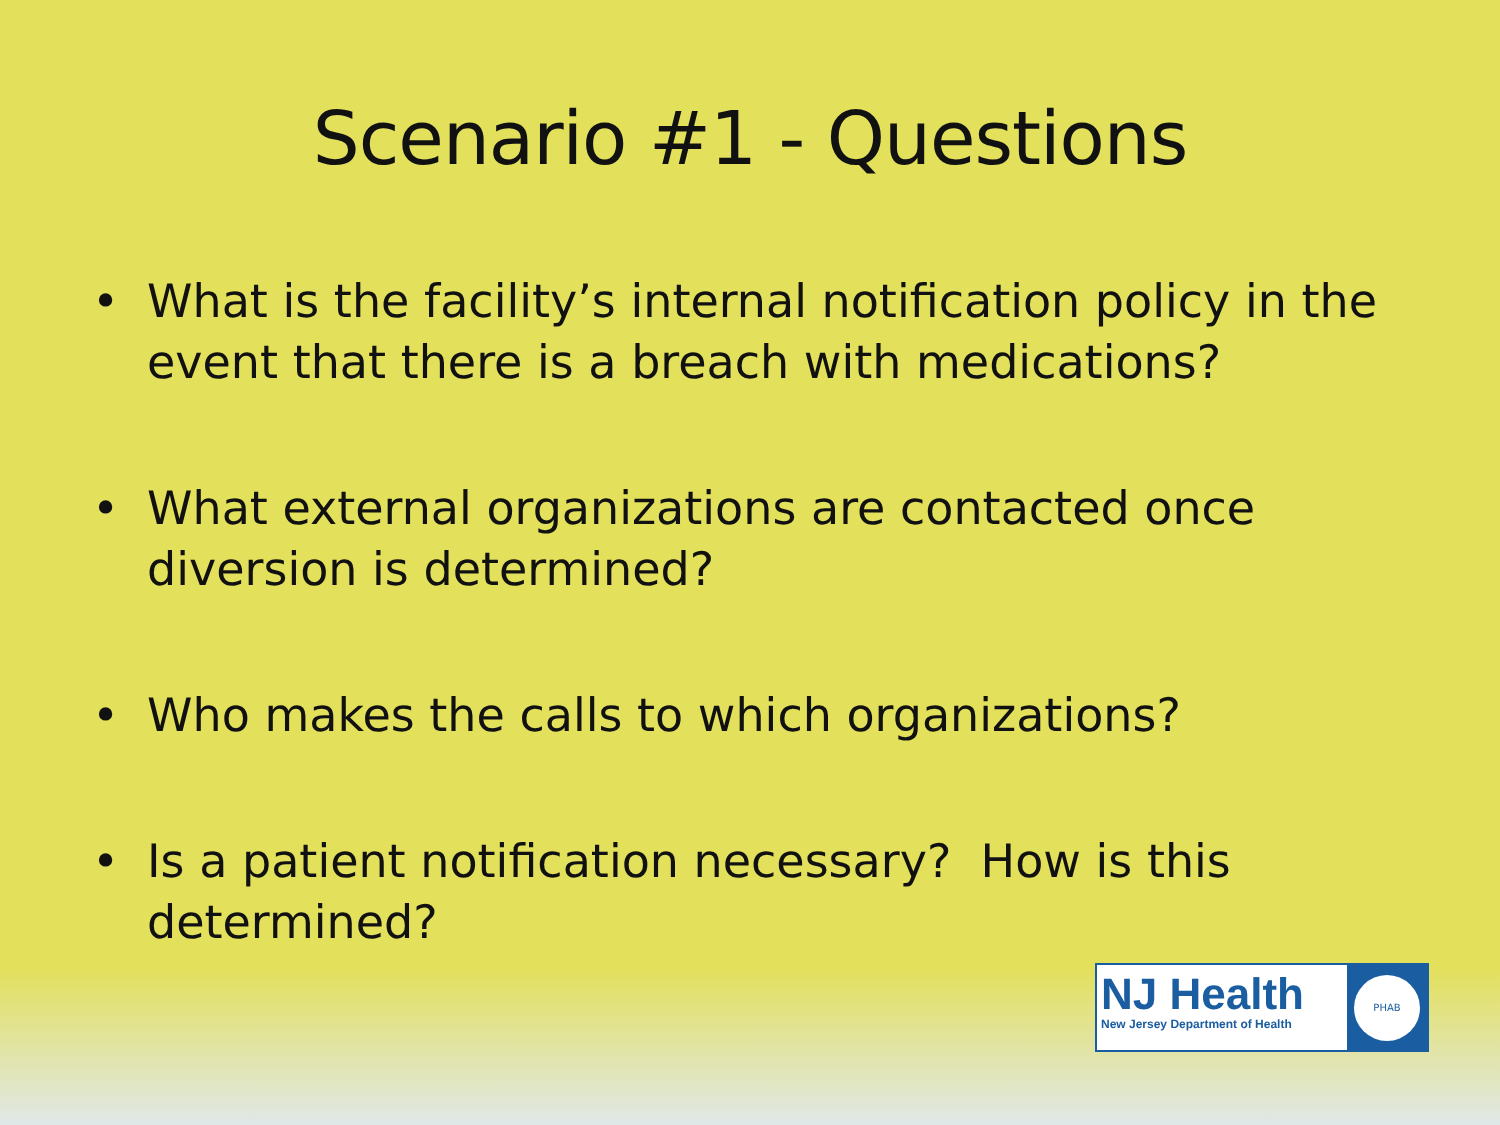Scenario #1 - Questions
• What is the facility’s internal notification policy in the event that there is a breach with medications?
• What external organizations are contacted once diversion is determined?
• Who makes the calls to which organizations?
• Is a patient notification necessary? How is this determined?
NJ Health
New Jersey Department of Health
PHAB